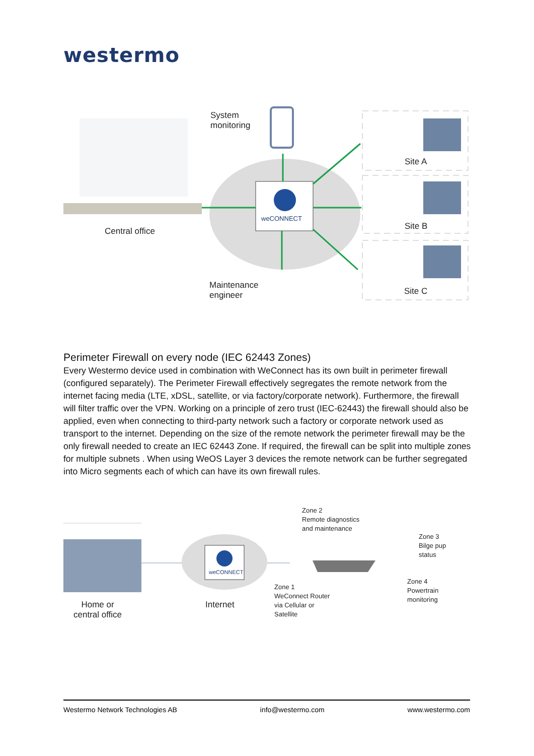westermo
Central office
System
monitoring
weCONNECT
Maintenance
engineer
Site A
Site B
Site C
Perimeter Firewall on every node (IEC 62443 Zones)
Every Westermo device used in combination with WeConnect has its own built in perimeter firewall (configured separately). The Perimeter Firewall effectively segregates the remote network from the internet facing media (LTE, xDSL, satellite, or via factory/corporate network). Furthermore, the firewall will filter traffic over the VPN. Working on a principle of zero trust (IEC-62443) the firewall should also be applied, even when connecting to third-party network such a factory or corporate network used as transport to the internet. Depending on the size of the remote network the perimeter firewall may be the only firewall needed to create an IEC 62443 Zone. If required, the firewall can be split into multiple zones for multiple subnets . When using WeOS Layer 3 devices the remote network can be further segregated into Micro segments each of which can have its own firewall rules.
Home or
central office
weCONNECT
Internet
Zone 2
Remote diagnostics
and maintenance
Zone 3
Bilge pup
status
Zone 4
Powertrain
monitoring
Zone 1
WeConnect Router
via Cellular or
Satellite
Westermo Network Technologies AB info@westermo.com www.westermo.com